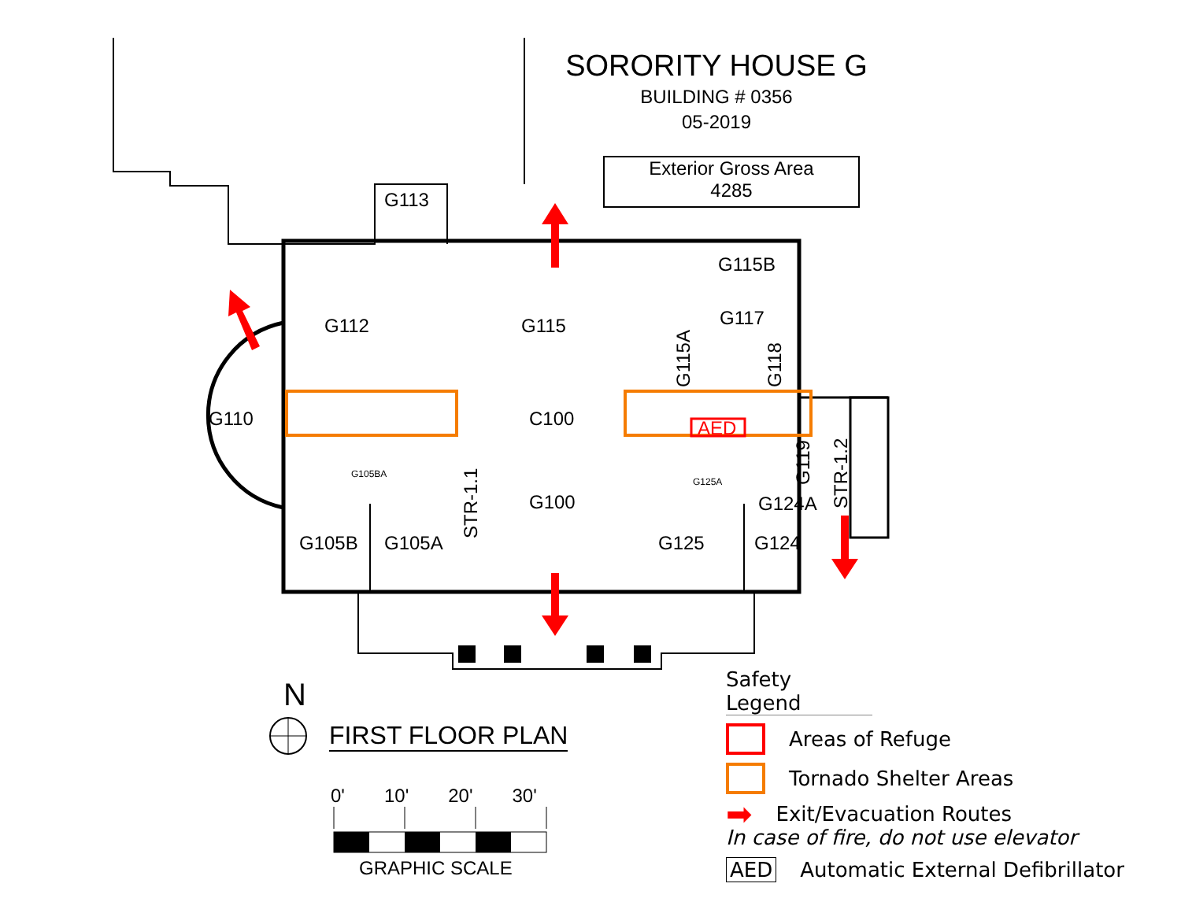SORORITY HOUSE G
BUILDING # 0356
05-2019
Exterior Gross Area
4285
G113
G115B
G112
G115
G117
G110
C100
AED
G100
G124A
G105B
G105A
G125
G124
G105BA
G125A
G115A
G118
G119
STR-1.2
STR-1.1
N
FIRST FLOOR PLAN
0' 10' 20' 30'
GRAPHIC SCALE
Safety Legend
Areas of Refuge
Tornado Shelter Areas
➡ Exit/Evacuation Routes
In case of fire, do not use elevator
AED Automatic External Defibrillator